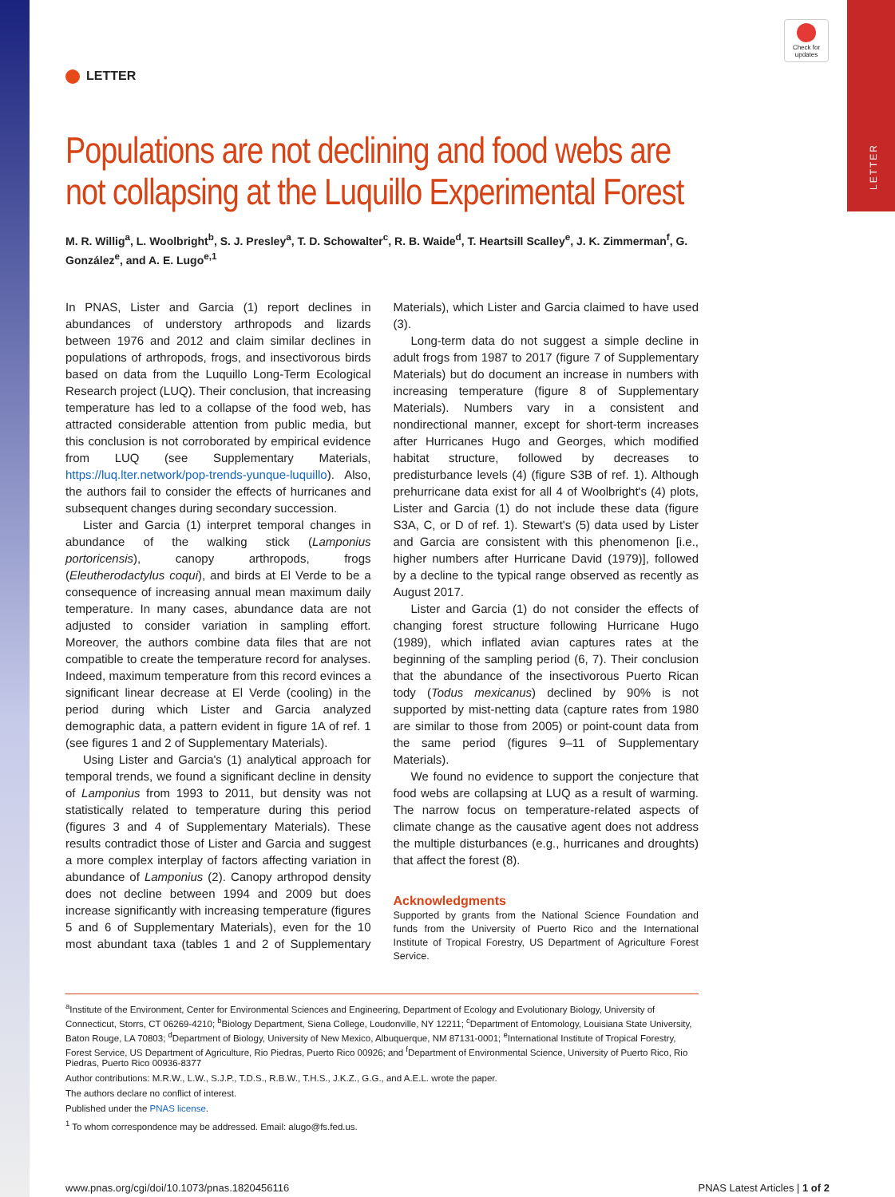LETTER
Check for updates
LETTER
Populations are not declining and food webs are not collapsing at the Luquillo Experimental Forest
M. R. Willig<sup>a</sup>, L. Woolbright<sup>b</sup>, S. J. Presley<sup>a</sup>, T. D. Schowalter<sup>c</sup>, R. B. Waide<sup>d</sup>, T. Heartsill Scalley<sup>e</sup>, J. K. Zimmerman<sup>f</sup>, G. González<sup>e</sup>, and A. E. Lugo<sup>e,1</sup>
In PNAS, Lister and Garcia (1) report declines in abundances of understory arthropods and lizards between 1976 and 2012 and claim similar declines in populations of arthropods, frogs, and insectivorous birds based on data from the Luquillo Long-Term Ecological Research project (LUQ). Their conclusion, that increasing temperature has led to a collapse of the food web, has attracted considerable attention from public media, but this conclusion is not corroborated by empirical evidence from LUQ (see Supplementary Materials, https://luq.lter.network/pop-trends-yunque-luquillo). Also, the authors fail to consider the effects of hurricanes and subsequent changes during secondary succession.
Lister and Garcia (1) interpret temporal changes in abundance of the walking stick (Lamponius portoricensis), canopy arthropods, frogs (Eleutherodactylus coqui), and birds at El Verde to be a consequence of increasing annual mean maximum daily temperature. In many cases, abundance data are not adjusted to consider variation in sampling effort. Moreover, the authors combine data files that are not compatible to create the temperature record for analyses. Indeed, maximum temperature from this record evinces a significant linear decrease at El Verde (cooling) in the period during which Lister and Garcia analyzed demographic data, a pattern evident in figure 1A of ref. 1 (see figures 1 and 2 of Supplementary Materials).
Using Lister and Garcia's (1) analytical approach for temporal trends, we found a significant decline in density of Lamponius from 1993 to 2011, but density was not statistically related to temperature during this period (figures 3 and 4 of Supplementary Materials). These results contradict those of Lister and Garcia and suggest a more complex interplay of factors affecting variation in abundance of Lamponius (2). Canopy arthropod density does not decline between 1994 and 2009 but does increase significantly with increasing temperature (figures 5 and 6 of Supplementary Materials), even for the 10 most abundant taxa (tables 1 and 2 of Supplementary Materials), which Lister and Garcia claimed to have used (3).
Long-term data do not suggest a simple decline in adult frogs from 1987 to 2017 (figure 7 of Supplementary Materials) but do document an increase in numbers with increasing temperature (figure 8 of Supplementary Materials). Numbers vary in a consistent and nondirectional manner, except for short-term increases after Hurricanes Hugo and Georges, which modified habitat structure, followed by decreases to predisturbance levels (4) (figure S3B of ref. 1). Although prehurricane data exist for all 4 of Woolbright's (4) plots, Lister and Garcia (1) do not include these data (figure S3A, C, or D of ref. 1). Stewart's (5) data used by Lister and Garcia are consistent with this phenomenon [i.e., higher numbers after Hurricane David (1979)], followed by a decline to the typical range observed as recently as August 2017.
Lister and Garcia (1) do not consider the effects of changing forest structure following Hurricane Hugo (1989), which inflated avian captures rates at the beginning of the sampling period (6, 7). Their conclusion that the abundance of the insectivorous Puerto Rican tody (Todus mexicanus) declined by 90% is not supported by mist-netting data (capture rates from 1980 are similar to those from 2005) or point-count data from the same period (figures 9–11 of Supplementary Materials).
We found no evidence to support the conjecture that food webs are collapsing at LUQ as a result of warming. The narrow focus on temperature-related aspects of climate change as the causative agent does not address the multiple disturbances (e.g., hurricanes and droughts) that affect the forest (8).
Acknowledgments
Supported by grants from the National Science Foundation and funds from the University of Puerto Rico and the International Institute of Tropical Forestry, US Department of Agriculture Forest Service.
<sup>a</sup> Institute of the Environment, Center for Environmental Sciences and Engineering, Department of Ecology and Evolutionary Biology, University of Connecticut, Storrs, CT 06269-4210; <sup>b</sup>Biology Department, Siena College, Loudonville, NY 12211; <sup>c</sup>Department of Entomology, Louisiana State University, Baton Rouge, LA 70803; <sup>d</sup>Department of Biology, University of New Mexico, Albuquerque, NM 87131-0001; <sup>e</sup>International Institute of Tropical Forestry, Forest Service, US Department of Agriculture, Rio Piedras, Puerto Rico 00926; and <sup>f</sup>Department of Environmental Science, University of Puerto Rico, Rio Piedras, Puerto Rico 00936-8377
Author contributions: M.R.W., L.W., S.J.P., T.D.S., R.B.W., T.H.S., J.K.Z., G.G., and A.E.L. wrote the paper.
The authors declare no conflict of interest.
Published under the PNAS license.
<sup>1</sup> To whom correspondence may be addressed. Email: alugo@fs.fed.us.
www.pnas.org/cgi/doi/10.1073/pnas.1820456116 PNAS Latest Articles | 1 of 2